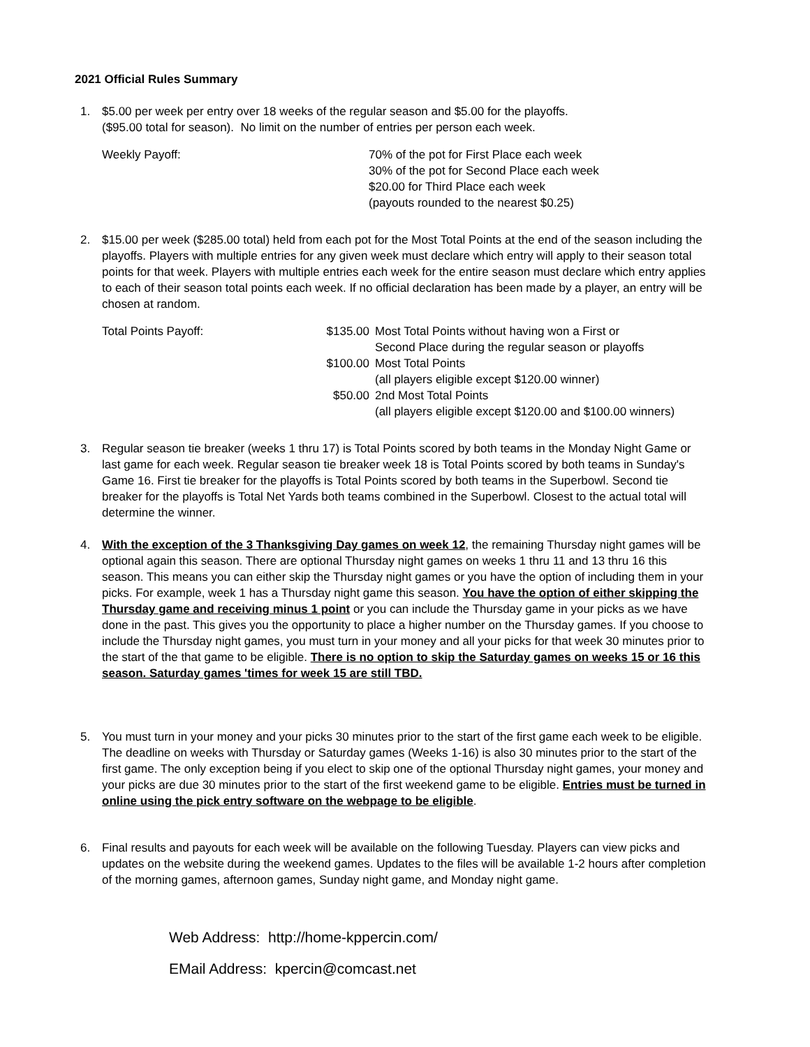2021 Official Rules Summary
1. $5.00 per week per entry over 18 weeks of the regular season and $5.00 for the playoffs.
($95.00 total for season). No limit on the number of entries per person each week.
Weekly Payoff: 70% of the pot for First Place each week
30% of the pot for Second Place each week
$20.00 for Third Place each week
(payouts rounded to the nearest $0.25)
2. $15.00 per week ($285.00 total) held from each pot for the Most Total Points at the end of the season including the playoffs. Players with multiple entries for any given week must declare which entry will apply to their season total points for that week. Players with multiple entries each week for the entire season must declare which entry applies to each of their season total points each week. If no official declaration has been made by a player, an entry will be chosen at random.
Total Points Payoff: $135.00 Most Total Points without having won a First or
Second Place during the regular season or playoffs
$100.00 Most Total Points
(all players eligible except $120.00 winner)
$50.00 2nd Most Total Points
(all players eligible except $120.00 and $100.00 winners)
3. Regular season tie breaker (weeks 1 thru 17) is Total Points scored by both teams in the Monday Night Game or last game for each week. Regular season tie breaker week 18 is Total Points scored by both teams in Sunday's Game 16. First tie breaker for the playoffs is Total Points scored by both teams in the Superbowl. Second tie breaker for the playoffs is Total Net Yards both teams combined in the Superbowl. Closest to the actual total will determine the winner.
4. With the exception of the 3 Thanksgiving Day games on week 12, the remaining Thursday night games will be optional again this season. There are optional Thursday night games on weeks 1 thru 11 and 13 thru 16 this season. This means you can either skip the Thursday night games or you have the option of including them in your picks. For example, week 1 has a Thursday night game this season. You have the option of either skipping the Thursday game and receiving minus 1 point or you can include the Thursday game in your picks as we have done in the past. This gives you the opportunity to place a higher number on the Thursday games. If you choose to include the Thursday night games, you must turn in your money and all your picks for that week 30 minutes prior to the start of the that game to be eligible. There is no option to skip the Saturday games on weeks 15 or 16 this season. Saturday games 'times for week 15 are still TBD.
5. You must turn in your money and your picks 30 minutes prior to the start of the first game each week to be eligible. The deadline on weeks with Thursday or Saturday games (Weeks 1-16) is also 30 minutes prior to the start of the first game. The only exception being if you elect to skip one of the optional Thursday night games, your money and your picks are due 30 minutes prior to the start of the first weekend game to be eligible. Entries must be turned in online using the pick entry software on the webpage to be eligible.
6. Final results and payouts for each week will be available on the following Tuesday. Players can view picks and updates on the website during the weekend games. Updates to the files will be available 1-2 hours after completion of the morning games, afternoon games, Sunday night game, and Monday night game.
Web Address: http://home-kppercin.com/
EMail Address: kpercin@comcast.net